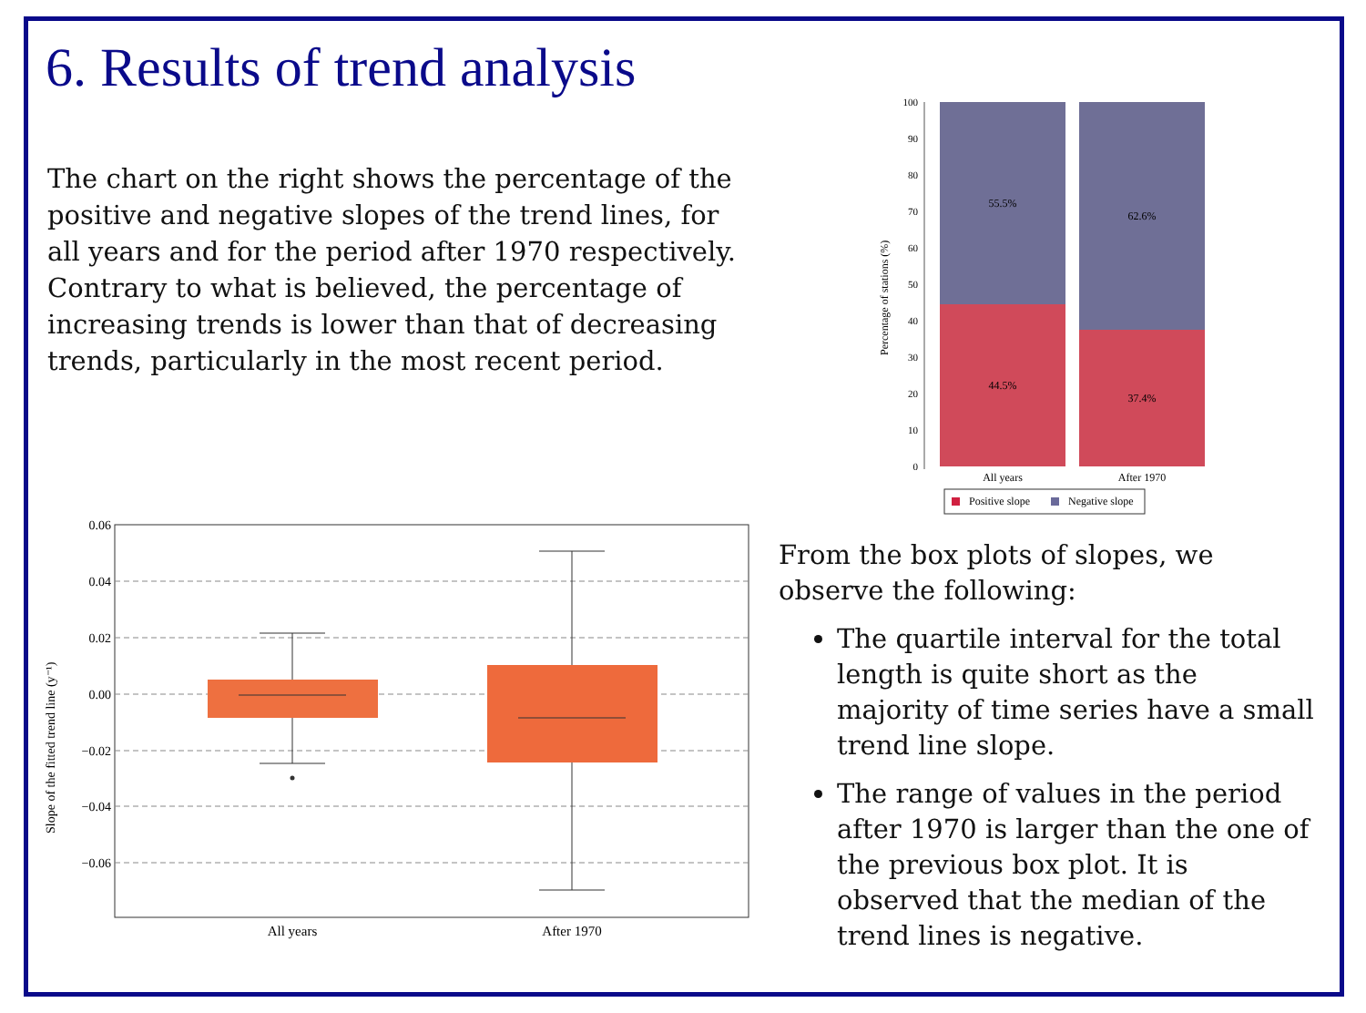6. Results of trend analysis
The chart on the right shows the percentage of the positive and negative slopes of the trend lines, for all years and for the period after 1970 respectively. Contrary to what is believed, the percentage of increasing trends is lower than that of decreasing trends, particularly in the most recent period.
Percentage of stations (%)
100
90
80
70
60
50
40
30
20
10
0
55.5%
44.5%
62.6%
37.4%
All years
After 1970
Positive slope
Negative slope
0.06
0.04
0.02
0.00
−0.02
−0.04
−0.06
Slope of the fitted trend line (y⁻¹)
All years
After 1970
From the box plots of slopes, we observe the following:
The quartile interval for the total length is quite short as the majority of time series have a small trend line slope.
The range of values in the period after 1970 is larger than the one of the previous box plot. It is observed that the median of the trend lines is negative.